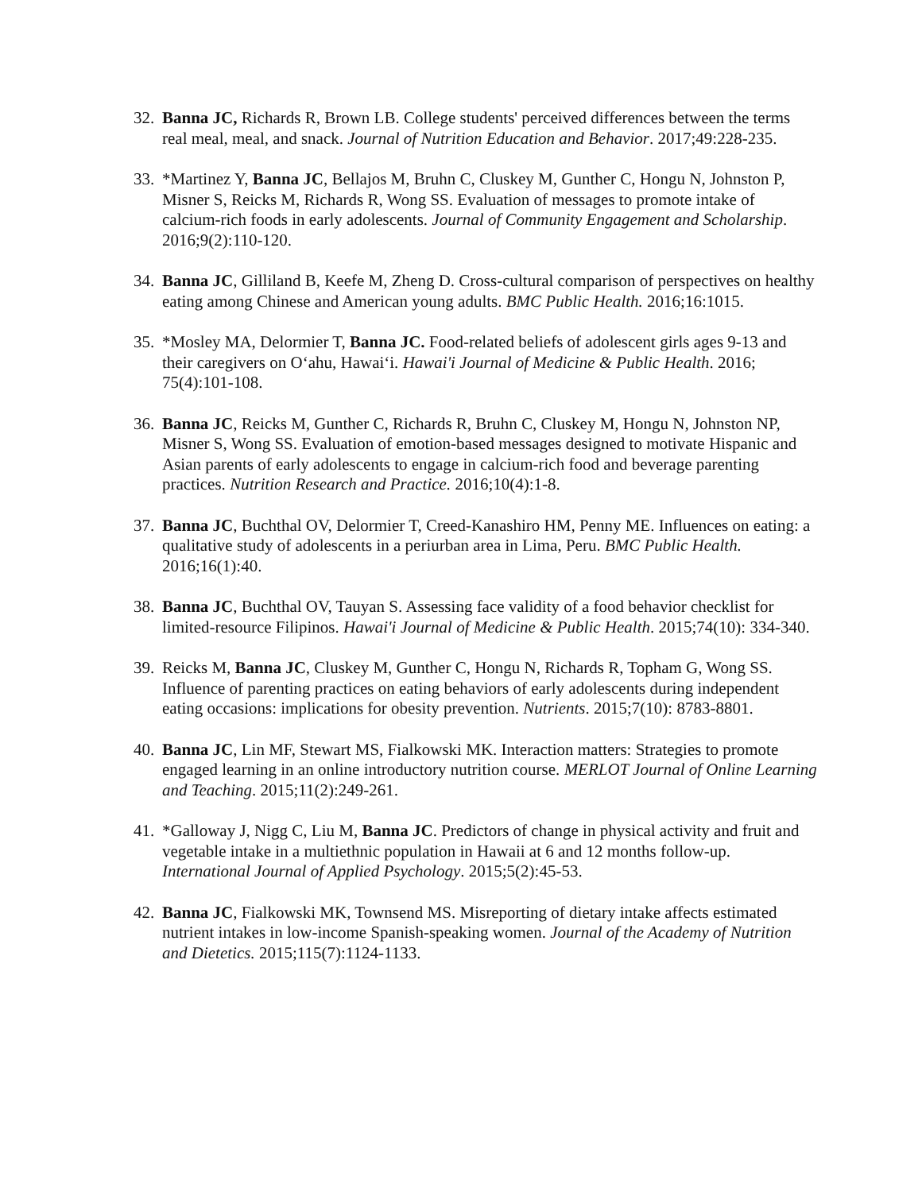32.
Banna JC, Richards R, Brown LB. College students' perceived differences between the terms real meal, meal, and snack. Journal of Nutrition Education and Behavior. 2017;49:228-235.
33.
*Martinez Y, Banna JC, Bellajos M, Bruhn C, Cluskey M, Gunther C, Hongu N, Johnston P, Misner S, Reicks M, Richards R, Wong SS. Evaluation of messages to promote intake of calcium-rich foods in early adolescents. Journal of Community Engagement and Scholarship. 2016;9(2):110-120.
34.
Banna JC, Gilliland B, Keefe M, Zheng D. Cross-cultural comparison of perspectives on healthy eating among Chinese and American young adults. BMC Public Health. 2016;16:1015.
35.
*Mosley MA, Delormier T, Banna JC. Food-related beliefs of adolescent girls ages 9-13 and their caregivers on O‘ahu, Hawai‘i. Hawai'i Journal of Medicine & Public Health. 2016; 75(4):101-108.
36.
Banna JC, Reicks M, Gunther C, Richards R, Bruhn C, Cluskey M, Hongu N, Johnston NP, Misner S, Wong SS. Evaluation of emotion-based messages designed to motivate Hispanic and Asian parents of early adolescents to engage in calcium-rich food and beverage parenting practices. Nutrition Research and Practice. 2016;10(4):1-8.
37.
Banna JC, Buchthal OV, Delormier T, Creed-Kanashiro HM, Penny ME. Influences on eating: a qualitative study of adolescents in a periurban area in Lima, Peru. BMC Public Health. 2016;16(1):40.
38.
Banna JC, Buchthal OV, Tauyan S. Assessing face validity of a food behavior checklist for limited-resource Filipinos. Hawai'i Journal of Medicine & Public Health. 2015;74(10): 334-340.
39.
Reicks M, Banna JC, Cluskey M, Gunther C, Hongu N, Richards R, Topham G, Wong SS. Influence of parenting practices on eating behaviors of early adolescents during independent eating occasions: implications for obesity prevention. Nutrients. 2015;7(10): 8783-8801.
40.
Banna JC, Lin MF, Stewart MS, Fialkowski MK. Interaction matters: Strategies to promote engaged learning in an online introductory nutrition course. MERLOT Journal of Online Learning and Teaching. 2015;11(2):249-261.
41.
*Galloway J, Nigg C, Liu M, Banna JC. Predictors of change in physical activity and fruit and vegetable intake in a multiethnic population in Hawaii at 6 and 12 months follow-up. International Journal of Applied Psychology. 2015;5(2):45-53.
42.
Banna JC, Fialkowski MK, Townsend MS. Misreporting of dietary intake affects estimated nutrient intakes in low-income Spanish-speaking women. Journal of the Academy of Nutrition and Dietetics. 2015;115(7):1124-1133.